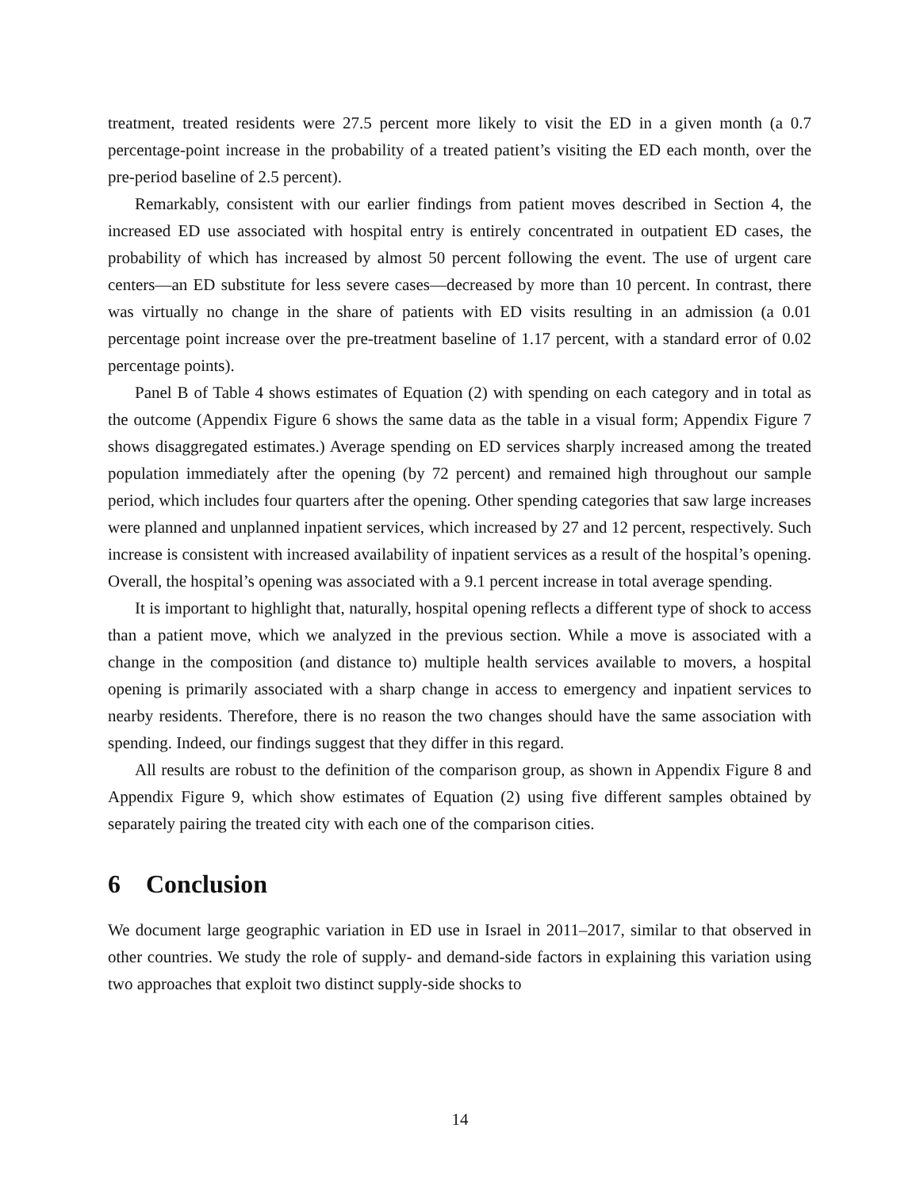treatment, treated residents were 27.5 percent more likely to visit the ED in a given month (a 0.7 percentage-point increase in the probability of a treated patient’s visiting the ED each month, over the pre-period baseline of 2.5 percent).
Remarkably, consistent with our earlier findings from patient moves described in Section 4, the increased ED use associated with hospital entry is entirely concentrated in outpatient ED cases, the probability of which has increased by almost 50 percent following the event. The use of urgent care centers—an ED substitute for less severe cases—decreased by more than 10 percent. In contrast, there was virtually no change in the share of patients with ED visits resulting in an admission (a 0.01 percentage point increase over the pre-treatment baseline of 1.17 percent, with a standard error of 0.02 percentage points).
Panel B of Table 4 shows estimates of Equation (2) with spending on each category and in total as the outcome (Appendix Figure 6 shows the same data as the table in a visual form; Appendix Figure 7 shows disaggregated estimates.) Average spending on ED services sharply increased among the treated population immediately after the opening (by 72 percent) and remained high throughout our sample period, which includes four quarters after the opening. Other spending categories that saw large increases were planned and unplanned inpatient services, which increased by 27 and 12 percent, respectively. Such increase is consistent with increased availability of inpatient services as a result of the hospital’s opening. Overall, the hospital’s opening was associated with a 9.1 percent increase in total average spending.
It is important to highlight that, naturally, hospital opening reflects a different type of shock to access than a patient move, which we analyzed in the previous section. While a move is associated with a change in the composition (and distance to) multiple health services available to movers, a hospital opening is primarily associated with a sharp change in access to emergency and inpatient services to nearby residents. Therefore, there is no reason the two changes should have the same association with spending. Indeed, our findings suggest that they differ in this regard.
All results are robust to the definition of the comparison group, as shown in Appendix Figure 8 and Appendix Figure 9, which show estimates of Equation (2) using five different samples obtained by separately pairing the treated city with each one of the comparison cities.
6 Conclusion
We document large geographic variation in ED use in Israel in 2011–2017, similar to that observed in other countries. We study the role of supply- and demand-side factors in explaining this variation using two approaches that exploit two distinct supply-side shocks to
14